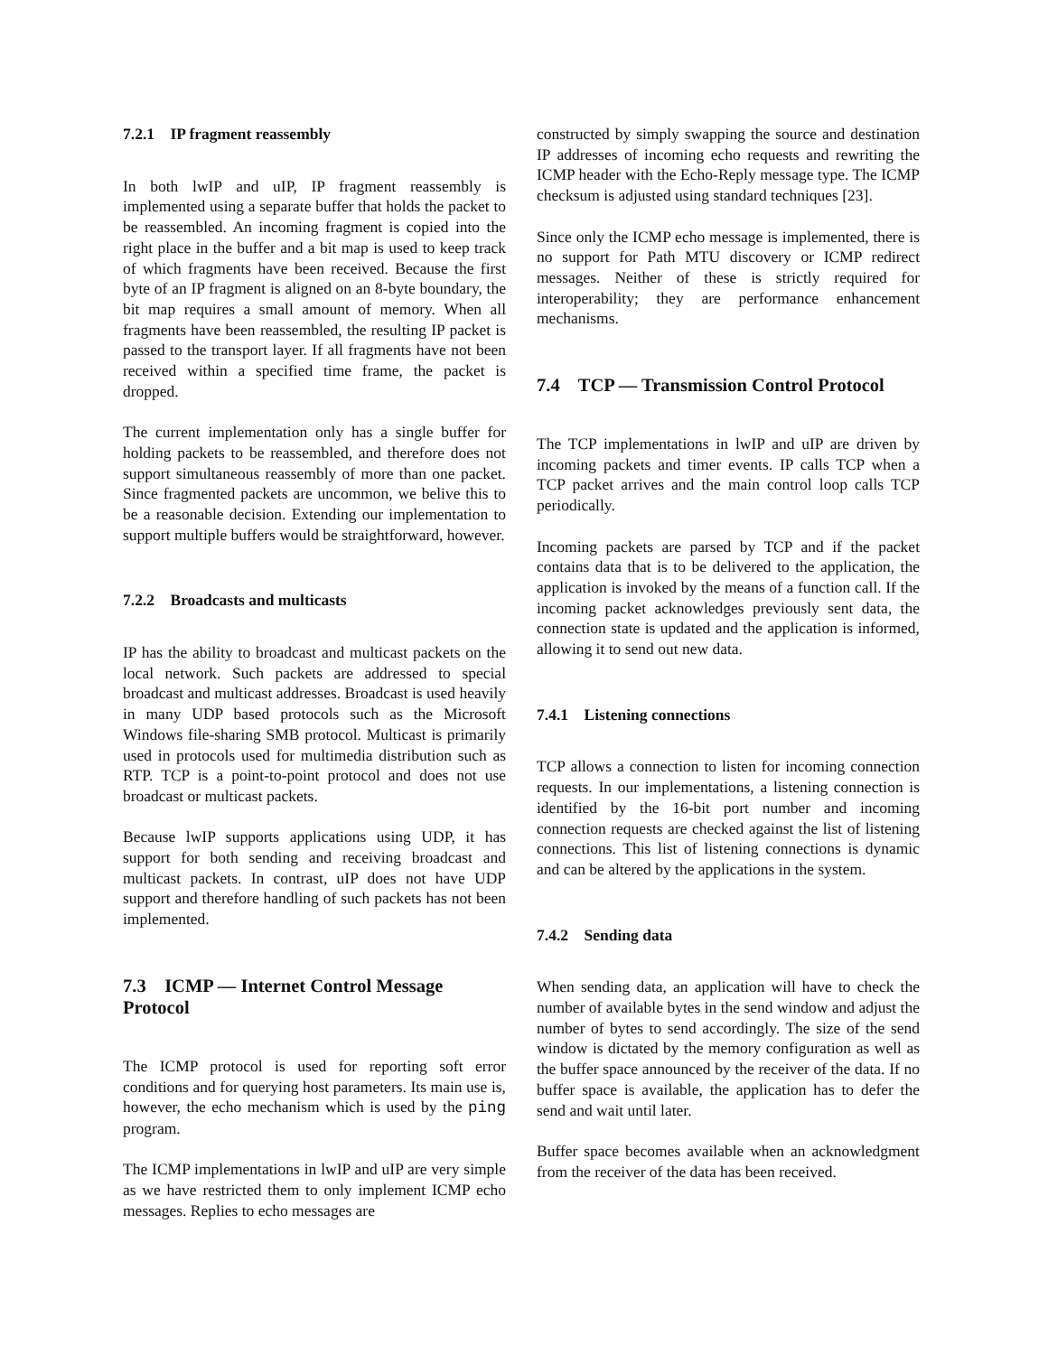7.2.1 IP fragment reassembly
In both lwIP and uIP, IP fragment reassembly is implemented using a separate buffer that holds the packet to be reassembled. An incoming fragment is copied into the right place in the buffer and a bit map is used to keep track of which fragments have been received. Because the first byte of an IP fragment is aligned on an 8-byte boundary, the bit map requires a small amount of memory. When all fragments have been reassembled, the resulting IP packet is passed to the transport layer. If all fragments have not been received within a specified time frame, the packet is dropped.
The current implementation only has a single buffer for holding packets to be reassembled, and therefore does not support simultaneous reassembly of more than one packet. Since fragmented packets are uncommon, we belive this to be a reasonable decision. Extending our implementation to support multiple buffers would be straightforward, however.
7.2.2 Broadcasts and multicasts
IP has the ability to broadcast and multicast packets on the local network. Such packets are addressed to special broadcast and multicast addresses. Broadcast is used heavily in many UDP based protocols such as the Microsoft Windows file-sharing SMB protocol. Multicast is primarily used in protocols used for multimedia distribution such as RTP. TCP is a point-to-point protocol and does not use broadcast or multicast packets.
Because lwIP supports applications using UDP, it has support for both sending and receiving broadcast and multicast packets. In contrast, uIP does not have UDP support and therefore handling of such packets has not been implemented.
7.3 ICMP — Internet Control Message Protocol
The ICMP protocol is used for reporting soft error conditions and for querying host parameters. Its main use is, however, the echo mechanism which is used by the ping program.
The ICMP implementations in lwIP and uIP are very simple as we have restricted them to only implement ICMP echo messages. Replies to echo messages are
constructed by simply swapping the source and destination IP addresses of incoming echo requests and rewriting the ICMP header with the Echo-Reply message type. The ICMP checksum is adjusted using standard techniques [23].
Since only the ICMP echo message is implemented, there is no support for Path MTU discovery or ICMP redirect messages. Neither of these is strictly required for interoperability; they are performance enhancement mechanisms.
7.4 TCP — Transmission Control Protocol
The TCP implementations in lwIP and uIP are driven by incoming packets and timer events. IP calls TCP when a TCP packet arrives and the main control loop calls TCP periodically.
Incoming packets are parsed by TCP and if the packet contains data that is to be delivered to the application, the application is invoked by the means of a function call. If the incoming packet acknowledges previously sent data, the connection state is updated and the application is informed, allowing it to send out new data.
7.4.1 Listening connections
TCP allows a connection to listen for incoming connection requests. In our implementations, a listening connection is identified by the 16-bit port number and incoming connection requests are checked against the list of listening connections. This list of listening connections is dynamic and can be altered by the applications in the system.
7.4.2 Sending data
When sending data, an application will have to check the number of available bytes in the send window and adjust the number of bytes to send accordingly. The size of the send window is dictated by the memory configuration as well as the buffer space announced by the receiver of the data. If no buffer space is available, the application has to defer the send and wait until later.
Buffer space becomes available when an acknowledgment from the receiver of the data has been received.